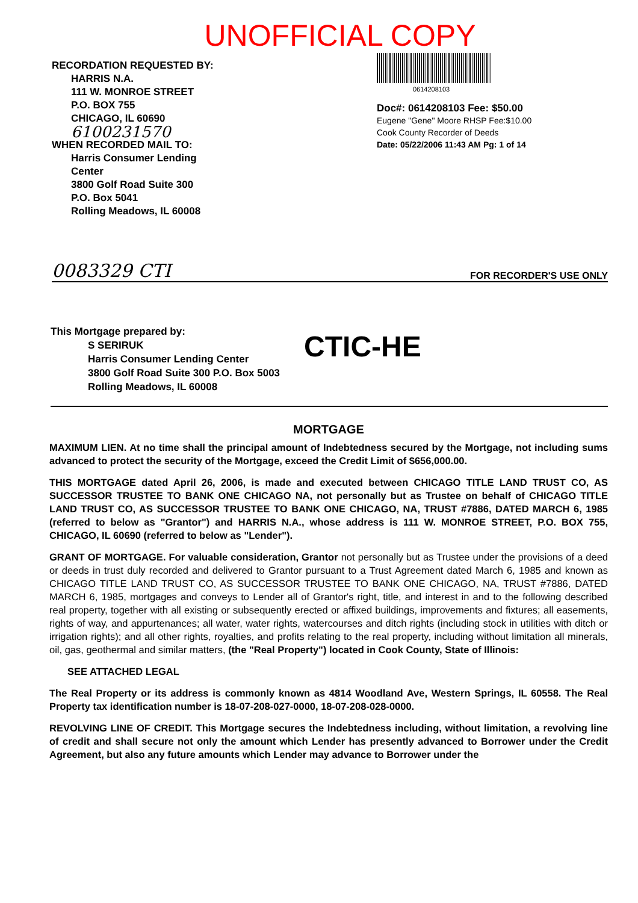UNOFFICIAL COPY
RECORDATION REQUESTED BY:
HARRIS N.A.
111 W. MONROE STREET
P.O. BOX 755
CHICAGO, IL 60690
6100231570
WHEN RECORDED MAIL TO:
Harris Consumer Lending
Center
3800 Golf Road Suite 300
P.O. Box 5041
Rolling Meadows, IL 60008
0614208103
Doc#: 0614208103 Fee: $50.00
Eugene "Gene" Moore RHSP Fee:$10.00
Cook County Recorder of Deeds
Date: 05/22/2006 11:43 AM Pg: 1 of 14
0083329 CTI FOR RECORDER'S USE ONLY
This Mortgage prepared by:
S SERIRUK
Harris Consumer Lending Center
3800 Golf Road Suite 300 P.O. Box 5003
Rolling Meadows, IL 60008
CTIC-HE
MORTGAGE
MAXIMUM LIEN. At no time shall the principal amount of Indebtedness secured by the Mortgage, not including sums advanced to protect the security of the Mortgage, exceed the Credit Limit of $656,000.00.
THIS MORTGAGE dated April 26, 2006, is made and executed between CHICAGO TITLE LAND TRUST CO, AS SUCCESSOR TRUSTEE TO BANK ONE CHICAGO NA, not personally but as Trustee on behalf of CHICAGO TITLE LAND TRUST CO, AS SUCCESSOR TRUSTEE TO BANK ONE CHICAGO, NA, TRUST #7886, DATED MARCH 6, 1985 (referred to below as "Grantor") and HARRIS N.A., whose address is 111 W. MONROE STREET, P.O. BOX 755, CHICAGO, IL 60690 (referred to below as "Lender").
GRANT OF MORTGAGE. For valuable consideration, Grantor not personally but as Trustee under the provisions of a deed or deeds in trust duly recorded and delivered to Grantor pursuant to a Trust Agreement dated March 6, 1985 and known as CHICAGO TITLE LAND TRUST CO, AS SUCCESSOR TRUSTEE TO BANK ONE CHICAGO, NA, TRUST #7886, DATED MARCH 6, 1985, mortgages and conveys to Lender all of Grantor's right, title, and interest in and to the following described real property, together with all existing or subsequently erected or affixed buildings, improvements and fixtures; all easements, rights of way, and appurtenances; all water, water rights, watercourses and ditch rights (including stock in utilities with ditch or irrigation rights); and all other rights, royalties, and profits relating to the real property, including without limitation all minerals, oil, gas, geothermal and similar matters, (the "Real Property") located in Cook County, State of Illinois:
SEE ATTACHED LEGAL
The Real Property or its address is commonly known as 4814 Woodland Ave, Western Springs, IL 60558. The Real Property tax identification number is 18-07-208-027-0000, 18-07-208-028-0000.
REVOLVING LINE OF CREDIT. This Mortgage secures the Indebtedness including, without limitation, a revolving line of credit and shall secure not only the amount which Lender has presently advanced to Borrower under the Credit Agreement, but also any future amounts which Lender may advance to Borrower under the